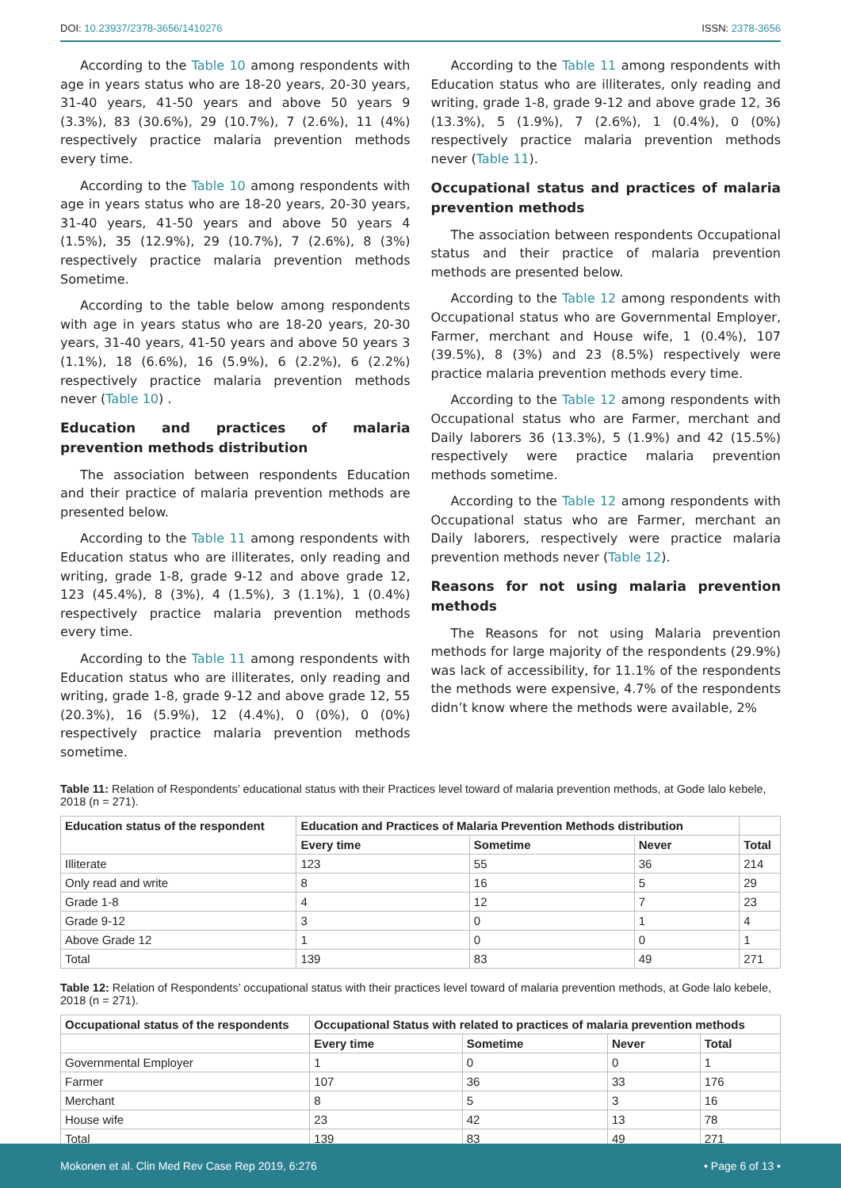DOI: 10.23937/2378-3656/1410276 ISSN: 2378-3656
According to the Table 10 among respondents with age in years status who are 18-20 years, 20-30 years, 31-40 years, 41-50 years and above 50 years 9 (3.3%), 83 (30.6%), 29 (10.7%), 7 (2.6%), 11 (4%) respectively practice malaria prevention methods every time.
According to the Table 10 among respondents with age in years status who are 18-20 years, 20-30 years, 31-40 years, 41-50 years and above 50 years 4 (1.5%), 35 (12.9%), 29 (10.7%), 7 (2.6%), 8 (3%) respectively practice malaria prevention methods Sometime.
According to the table below among respondents with age in years status who are 18-20 years, 20-30 years, 31-40 years, 41-50 years and above 50 years 3 (1.1%), 18 (6.6%), 16 (5.9%), 6 (2.2%), 6 (2.2%) respectively practice malaria prevention methods never (Table 10) .
Education and practices of malaria prevention methods distribution
The association between respondents Education and their practice of malaria prevention methods are presented below.
According to the Table 11 among respondents with Education status who are illiterates, only reading and writing, grade 1-8, grade 9-12 and above grade 12, 123 (45.4%), 8 (3%), 4 (1.5%), 3 (1.1%), 1 (0.4%) respectively practice malaria prevention methods every time.
According to the Table 11 among respondents with Education status who are illiterates, only reading and writing, grade 1-8, grade 9-12 and above grade 12, 55 (20.3%), 16 (5.9%), 12 (4.4%), 0 (0%), 0 (0%) respectively practice malaria prevention methods sometime.
According to the Table 11 among respondents with Education status who are illiterates, only reading and writing, grade 1-8, grade 9-12 and above grade 12, 36 (13.3%), 5 (1.9%), 7 (2.6%), 1 (0.4%), 0 (0%) respectively practice malaria prevention methods never (Table 11).
Occupational status and practices of malaria prevention methods
The association between respondents Occupational status and their practice of malaria prevention methods are presented below.
According to the Table 12 among respondents with Occupational status who are Governmental Employer, Farmer, merchant and House wife, 1 (0.4%), 107 (39.5%), 8 (3%) and 23 (8.5%) respectively were practice malaria prevention methods every time.
According to the Table 12 among respondents with Occupational status who are Farmer, merchant and Daily laborers 36 (13.3%), 5 (1.9%) and 42 (15.5%) respectively were practice malaria prevention methods sometime.
According to the Table 12 among respondents with Occupational status who are Farmer, merchant an Daily laborers, respectively were practice malaria prevention methods never (Table 12).
Reasons for not using malaria prevention methods
The Reasons for not using Malaria prevention methods for large majority of the respondents (29.9%) was lack of accessibility, for 11.1% of the respondents the methods were expensive, 4.7% of the respondents didn’t know where the methods were available, 2%
Table 11: Relation of Respondents’ educational status with their Practices level toward of malaria prevention methods, at Gode lalo kebele, 2018 (n = 271).
| Education status of the respondent | Education and Practices of Malaria Prevention Methods distribution | | | |
| --- | --- | --- | --- | --- |
| | Every time | Sometime | Never | Total |
| Illiterate | 123 | 55 | 36 | 214 |
| Only read and write | 8 | 16 | 5 | 29 |
| Grade 1-8 | 4 | 12 | 7 | 23 |
| Grade 9-12 | 3 | 0 | 1 | 4 |
| Above Grade 12 | 1 | 0 | 0 | 1 |
| Total | 139 | 83 | 49 | 271 |
Table 12: Relation of Respondents’ occupational status with their practices level toward of malaria prevention methods, at Gode lalo kebele, 2018 (n = 271).
| Occupational status of the respondents | Occupational Status with related to practices of malaria prevention methods | | | |
| --- | --- | --- | --- | --- |
| | Every time | Sometime | Never | Total |
| Governmental Employer | 1 | 0 | 0 | 1 |
| Farmer | 107 | 36 | 33 | 176 |
| Merchant | 8 | 5 | 3 | 16 |
| House wife | 23 | 42 | 13 | 78 |
| Total | 139 | 83 | 49 | 271 |
Mokonen et al. Clin Med Rev Case Rep 2019, 6:276 • Page 6 of 13 •